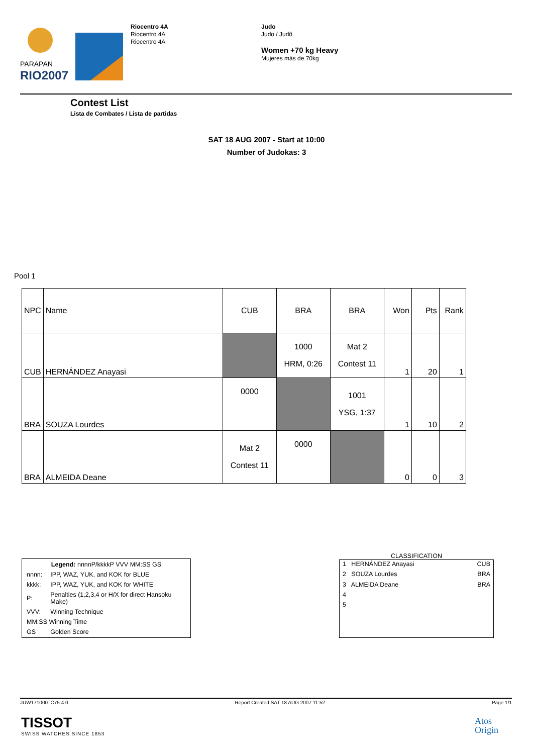PARAPAN
RIO2007
Riocentro 4A
Riocentro 4A
Riocentro 4A
Judo
Judo / Judô
Women +70 kg Heavy
Mujeres más de 70kg
Contest List
Lista de Combates / Lista de partidas
SAT 18 AUG 2007 - Start at 10:00
Number of Judokas: 3
Pool 1
| NPC | Name | CUB | BRA | BRA | Won | Pts | Rank |
| --- | --- | --- | --- | --- | --- | --- | --- |
| CUB | HERNÁNDEZ Anayasi | | 1000 HRM, 0:26 | Mat 2 Contest 11 | 1 | 20 | 1 |
| BRA | SOUZA Lourdes | 0000 | | 1001 YSG, 1:37 | 1 | 10 | 2 |
| BRA | ALMEIDA Deane | Mat 2 Contest 11 | 0000 | | 0 | 0 | 3 |
| Legend: nnnnP/kkkkP VVV MM:SS GS | |
| nnnn: | IPP, WAZ, YUK, and KOK for BLUE |
| kkkk: | IPP, WAZ, YUK, and KOK for WHITE |
| P: | Penalties (1,2,3,4 or H/X for direct Hansoku Make) |
| VVV: | Winning Technique |
| MM:SS Winning Time | |
| GS | Golden Score |
CLASSIFICATION
| 1 HERNÁNDEZ Anayasi | CUB |
| 2 SOUZA Lourdes | BRA |
| 3 ALMEIDA Deane | BRA |
| 4 | |
| 5 | |
JUW171000_C75 4.0 Report Created SAT 18 AUG 2007 11:52 Page 1/1
TISSOT
SWISS WATCHES SINCE 1853
Atos
Origin